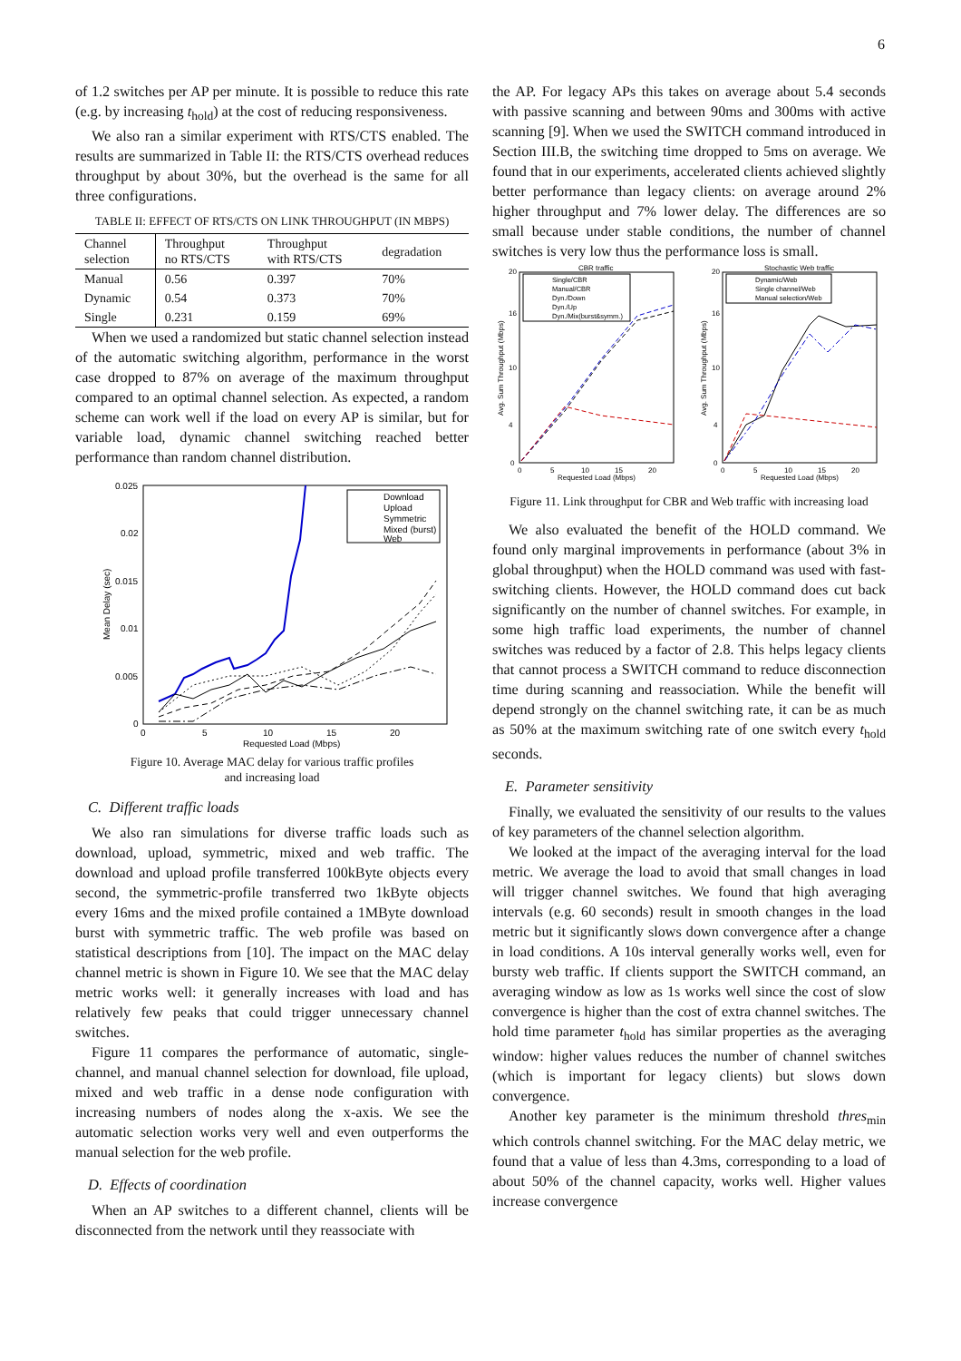6
of 1.2 switches per AP per minute. It is possible to reduce this rate (e.g. by increasing t<sub>hold</sub>) at the cost of reducing responsiveness.
We also ran a similar experiment with RTS/CTS enabled. The results are summarized in Table II: the RTS/CTS overhead reduces throughput by about 30%, but the overhead is the same for all three configurations.
TABLE II: EFFECT OF RTS/CTS ON LINK THROUGHPUT (IN MBPS)
| Channel selection | Throughput no RTS/CTS | Throughput with RTS/CTS | degradation |
| --- | --- | --- | --- |
| Manual | 0.56 | 0.397 | 70% |
| Dynamic | 0.54 | 0.373 | 70% |
| Single | 0.231 | 0.159 | 69% |
When we used a randomized but static channel selection instead of the automatic switching algorithm, performance in the worst case dropped to 87% on average of the maximum throughput compared to an optimal channel selection. As expected, a random scheme can work well if the load on every AP is similar, but for variable load, dynamic channel switching reached better performance than random channel distribution.
0.025
0.02
0.015
0.01
0.005
0
0
5
10
15
20
Requested Load (Mbps)
Mean Delay (sec)
Download
Upload
Symmetric
Mixed (burst)
Web
Figure 10. Average MAC delay for various traffic profiles
and increasing load
C. Different traffic loads
We also ran simulations for diverse traffic loads such as download, upload, symmetric, mixed and web traffic. The download and upload profile transferred 100kByte objects every second, the symmetric-profile transferred two 1kByte objects every 16ms and the mixed profile contained a 1MByte download burst with symmetric traffic. The web profile was based on statistical descriptions from [10]. The impact on the MAC delay channel metric is shown in Figure 10. We see that the MAC delay metric works well: it generally increases with load and has relatively few peaks that could trigger unnecessary channel switches.
Figure 11 compares the performance of automatic, single-channel, and manual channel selection for download, file upload, mixed and web traffic in a dense node configuration with increasing numbers of nodes along the x-axis. We see the automatic selection works very well and even outperforms the manual selection for the web profile.
D. Effects of coordination
When an AP switches to a different channel, clients will be disconnected from the network until they reassociate with
the AP. For legacy APs this takes on average about 5.4 seconds with passive scanning and between 90ms and 300ms with active scanning [9]. When we used the SWITCH command introduced in Section III.B, the switching time dropped to 5ms on average. We found that in our experiments, accelerated clients achieved slightly better performance than legacy clients: on average around 2% higher throughput and 7% lower delay. The differences are so small because under stable conditions, the number of channel switches is very low thus the performance loss is small.
CBR traffic
Stochastic Web traffic
Requested Load (Mbps)
Requested Load (Mbps)
Avg. Sum Throughput (Mbps)
Avg. Sum Throughput (Mbps)
20
16
10
4
0
0
5
10
15
20
20
16
10
4
0
0
5
10
15
20
Single/CBR
Manual/CBR
Dyn./Down
Dyn./Up
Dyn./Mix(burst&symm.)
Dynamic/Web
Single channel/Web
Manual selection/Web
Figure 11. Link throughput for CBR and Web traffic with increasing load
We also evaluated the benefit of the HOLD command. We found only marginal improvements in performance (about 3% in global throughput) when the HOLD command was used with fast-switching clients. However, the HOLD command does cut back significantly on the number of channel switches. For example, in some high traffic load experiments, the number of channel switches was reduced by a factor of 2.8. This helps legacy clients that cannot process a SWITCH command to reduce disconnection time during scanning and reassociation. While the benefit will depend strongly on the channel switching rate, it can be as much as 50% at the maximum switching rate of one switch every t<sub>hold</sub> seconds.
E. Parameter sensitivity
Finally, we evaluated the sensitivity of our results to the values of key parameters of the channel selection algorithm.
We looked at the impact of the averaging interval for the load metric. We average the load to avoid that small changes in load will trigger channel switches. We found that high averaging intervals (e.g. 60 seconds) result in smooth changes in the load metric but it significantly slows down convergence after a change in load conditions. A 10s interval generally works well, even for bursty web traffic. If clients support the SWITCH command, an averaging window as low as 1s works well since the cost of slow convergence is higher than the cost of extra channel switches. The hold time parameter t<sub>hold</sub> has similar properties as the averaging window: higher values reduces the number of channel switches (which is important for legacy clients) but slows down convergence.
Another key parameter is the minimum threshold thres<sub>min</sub> which controls channel switching. For the MAC delay metric, we found that a value of less than 4.3ms, corresponding to a load of about 50% of the channel capacity, works well. Higher values increase convergence